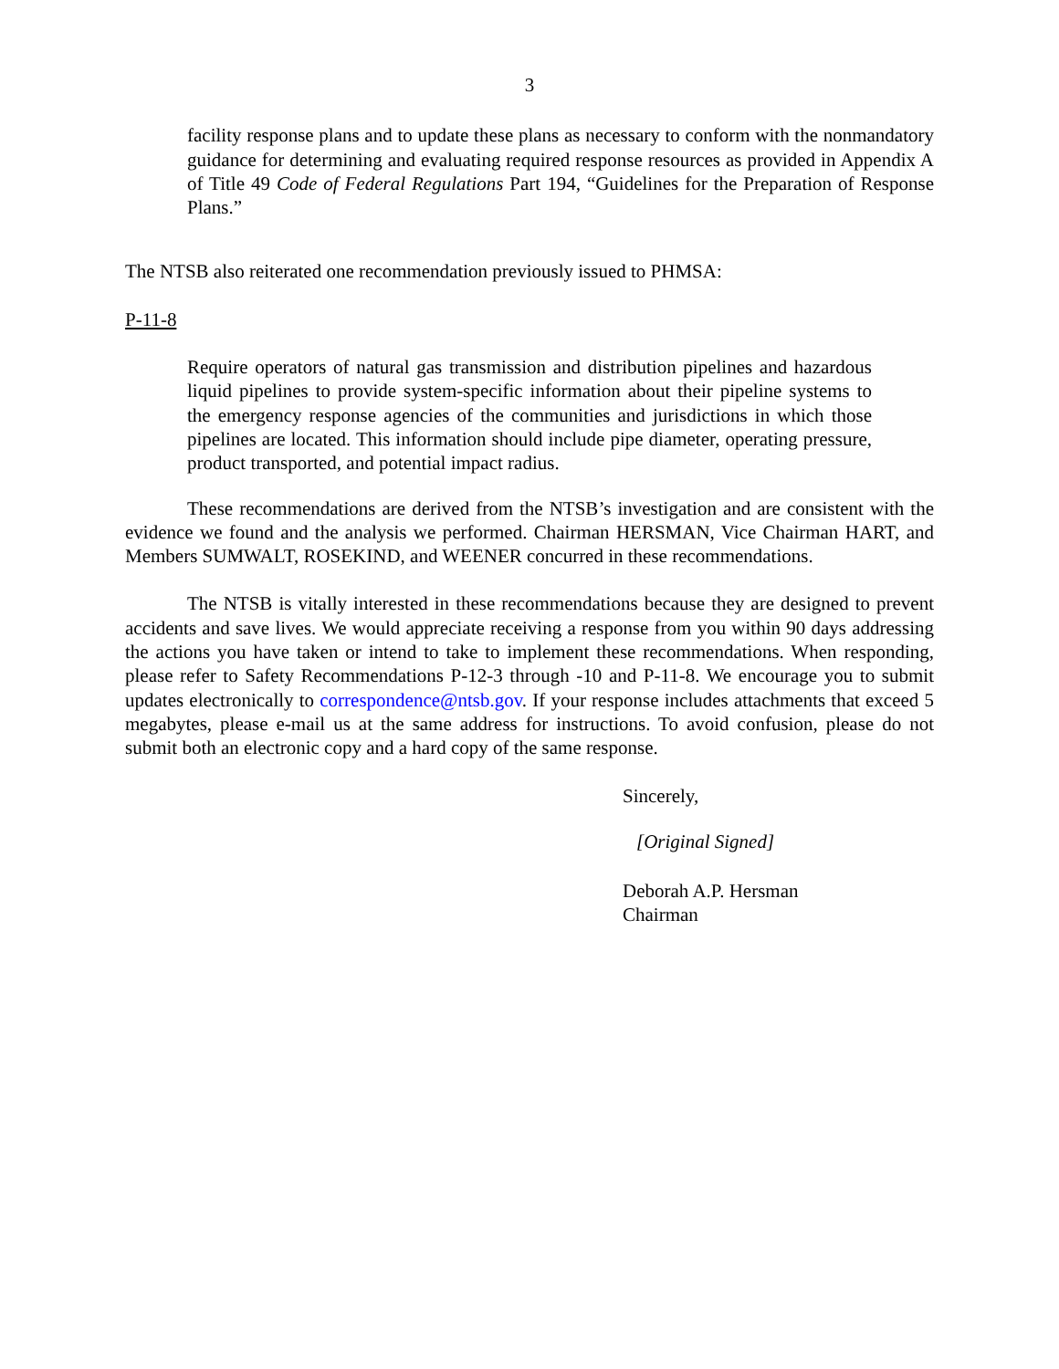3
facility response plans and to update these plans as necessary to conform with the nonmandatory guidance for determining and evaluating required response resources as provided in Appendix A of Title 49 Code of Federal Regulations Part 194, “Guidelines for the Preparation of Response Plans.”
The NTSB also reiterated one recommendation previously issued to PHMSA:
P-11-8
Require operators of natural gas transmission and distribution pipelines and hazardous liquid pipelines to provide system-specific information about their pipeline systems to the emergency response agencies of the communities and jurisdictions in which those pipelines are located. This information should include pipe diameter, operating pressure, product transported, and potential impact radius.
These recommendations are derived from the NTSB’s investigation and are consistent with the evidence we found and the analysis we performed. Chairman HERSMAN, Vice Chairman HART, and Members SUMWALT, ROSEKIND, and WEENER concurred in these recommendations.
The NTSB is vitally interested in these recommendations because they are designed to prevent accidents and save lives. We would appreciate receiving a response from you within 90 days addressing the actions you have taken or intend to take to implement these recommendations. When responding, please refer to Safety Recommendations P-12-3 through -10 and P-11-8. We encourage you to submit updates electronically to correspondence@ntsb.gov. If your response includes attachments that exceed 5 megabytes, please e-mail us at the same address for instructions. To avoid confusion, please do not submit both an electronic copy and a hard copy of the same response.
Sincerely,
[Original Signed]
Deborah A.P. Hersman
Chairman